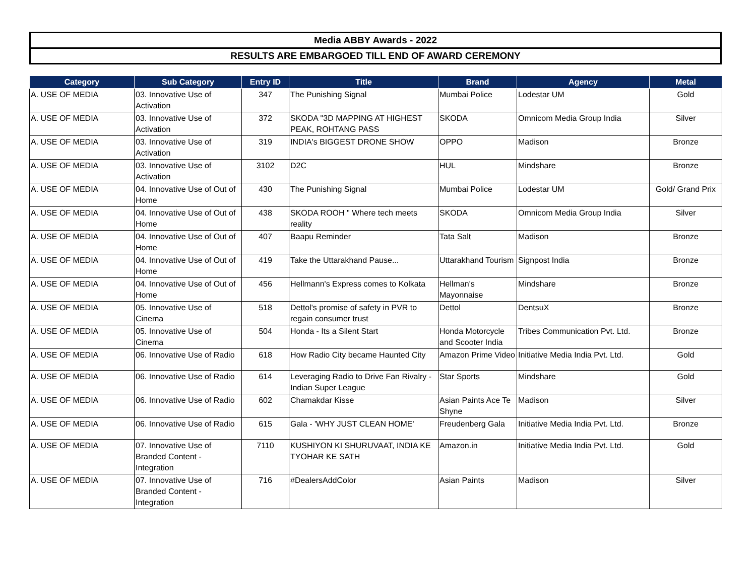Media ABBY Awards - 2022
RESULTS ARE EMBARGOED TILL END OF AWARD CEREMONY
| Category | Sub Category | Entry ID | Title | Brand | Agency | Metal |
| --- | --- | --- | --- | --- | --- | --- |
| A. USE OF MEDIA | 03. Innovative Use of Activation | 347 | The Punishing Signal | Mumbai Police | Lodestar UM | Gold |
| A. USE OF MEDIA | 03. Innovative Use of Activation | 372 | SKODA "3D MAPPING AT HIGHEST PEAK, ROHTANG PASS | SKODA | Omnicom Media Group India | Silver |
| A. USE OF MEDIA | 03. Innovative Use of Activation | 319 | INDIA's BIGGEST DRONE SHOW | OPPO | Madison | Bronze |
| A. USE OF MEDIA | 03. Innovative Use of Activation | 3102 | D2C | HUL | Mindshare | Bronze |
| A. USE OF MEDIA | 04. Innovative Use of Out of Home | 430 | The Punishing Signal | Mumbai Police | Lodestar UM | Gold/ Grand Prix |
| A. USE OF MEDIA | 04. Innovative Use of Out of Home | 438 | SKODA ROOH " Where tech meets reality | SKODA | Omnicom Media Group India | Silver |
| A. USE OF MEDIA | 04. Innovative Use of Out of Home | 407 | Baapu Reminder | Tata Salt | Madison | Bronze |
| A. USE OF MEDIA | 04. Innovative Use of Out of Home | 419 | Take the Uttarakhand Pause... | Uttarakhand Tourism | Signpost India | Bronze |
| A. USE OF MEDIA | 04. Innovative Use of Out of Home | 456 | Hellmann's Express comes to Kolkata | Hellman's Mayonnaise | Mindshare | Bronze |
| A. USE OF MEDIA | 05. Innovative Use of Cinema | 518 | Dettol's promise of safety in PVR to regain consumer trust | Dettol | DentsuX | Bronze |
| A. USE OF MEDIA | 05. Innovative Use of Cinema | 504 | Honda - Its a Silent Start | Honda Motorcycle and Scooter India | Tribes Communication Pvt. Ltd. | Bronze |
| A. USE OF MEDIA | 06. Innovative Use of Radio | 618 | How Radio City became Haunted City | Amazon Prime Video | Initiative Media India Pvt. Ltd. | Gold |
| A. USE OF MEDIA | 06. Innovative Use of Radio | 614 | Leveraging Radio to Drive Fan Rivalry - Indian Super League | Star Sports | Mindshare | Gold |
| A. USE OF MEDIA | 06. Innovative Use of Radio | 602 | Chamakdar Kisse | Asian Paints Ace Te Shyne | Madison | Silver |
| A. USE OF MEDIA | 06. Innovative Use of Radio | 615 | Gala - 'WHY JUST CLEAN HOME' | Freudenberg Gala | Initiative Media India Pvt. Ltd. | Bronze |
| A. USE OF MEDIA | 07. Innovative Use of Branded Content - Integration | 7110 | KUSHIYON KI SHURUVAAT, INDIA KE TYOHAR KE SATH | Amazon.in | Initiative Media India Pvt. Ltd. | Gold |
| A. USE OF MEDIA | 07. Innovative Use of Branded Content - Integration | 716 | #DealersAddColor | Asian Paints | Madison | Silver |